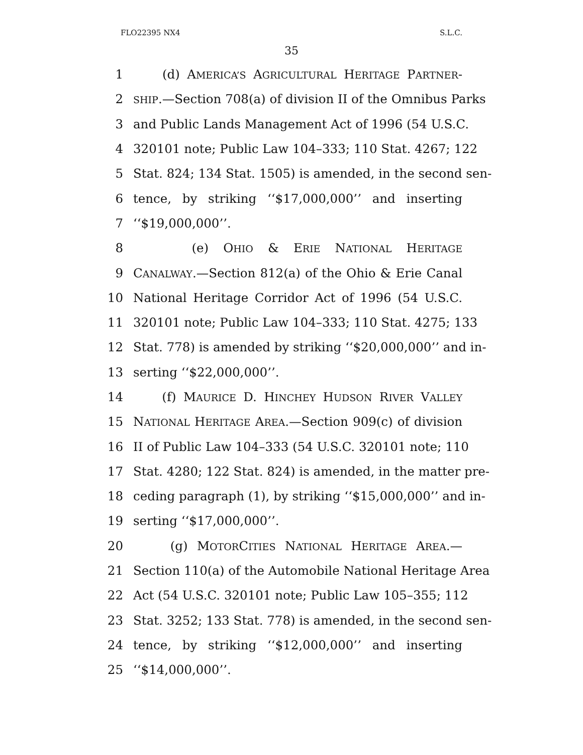FLO22395 NX4 S.L.C.
35
1 (d) AMERICA’S AGRICULTURAL HERITAGE PARTNER-
2 SHIP.—Section 708(a) of division II of the Omnibus Parks
3 and Public Lands Management Act of 1996 (54 U.S.C.
4 320101 note; Public Law 104–333; 110 Stat. 4267; 122
5 Stat. 824; 134 Stat. 1505) is amended, in the second sen-
6 tence, by striking ‘‘$17,000,000’’ and inserting
7 ‘‘$19,000,000’’.
8 (e) OHIO & ERIE NATIONAL HERITAGE
9 CANALWAY.—Section 812(a) of the Ohio & Erie Canal
10 National Heritage Corridor Act of 1996 (54 U.S.C.
11 320101 note; Public Law 104–333; 110 Stat. 4275; 133
12 Stat. 778) is amended by striking ‘‘$20,000,000’’ and in-
13 serting ‘‘$22,000,000’’.
14 (f) MAURICE D. HINCHEY HUDSON RIVER VALLEY
15 NATIONAL HERITAGE AREA.—Section 909(c) of division
16 II of Public Law 104–333 (54 U.S.C. 320101 note; 110
17 Stat. 4280; 122 Stat. 824) is amended, in the matter pre-
18 ceding paragraph (1), by striking ‘‘$15,000,000’’ and in-
19 serting ‘‘$17,000,000’’.
20 (g) MOTORCITIES NATIONAL HERITAGE AREA.—
21 Section 110(a) of the Automobile National Heritage Area
22 Act (54 U.S.C. 320101 note; Public Law 105–355; 112
23 Stat. 3252; 133 Stat. 778) is amended, in the second sen-
24 tence, by striking ‘‘$12,000,000’’ and inserting
25 ‘‘$14,000,000’’.